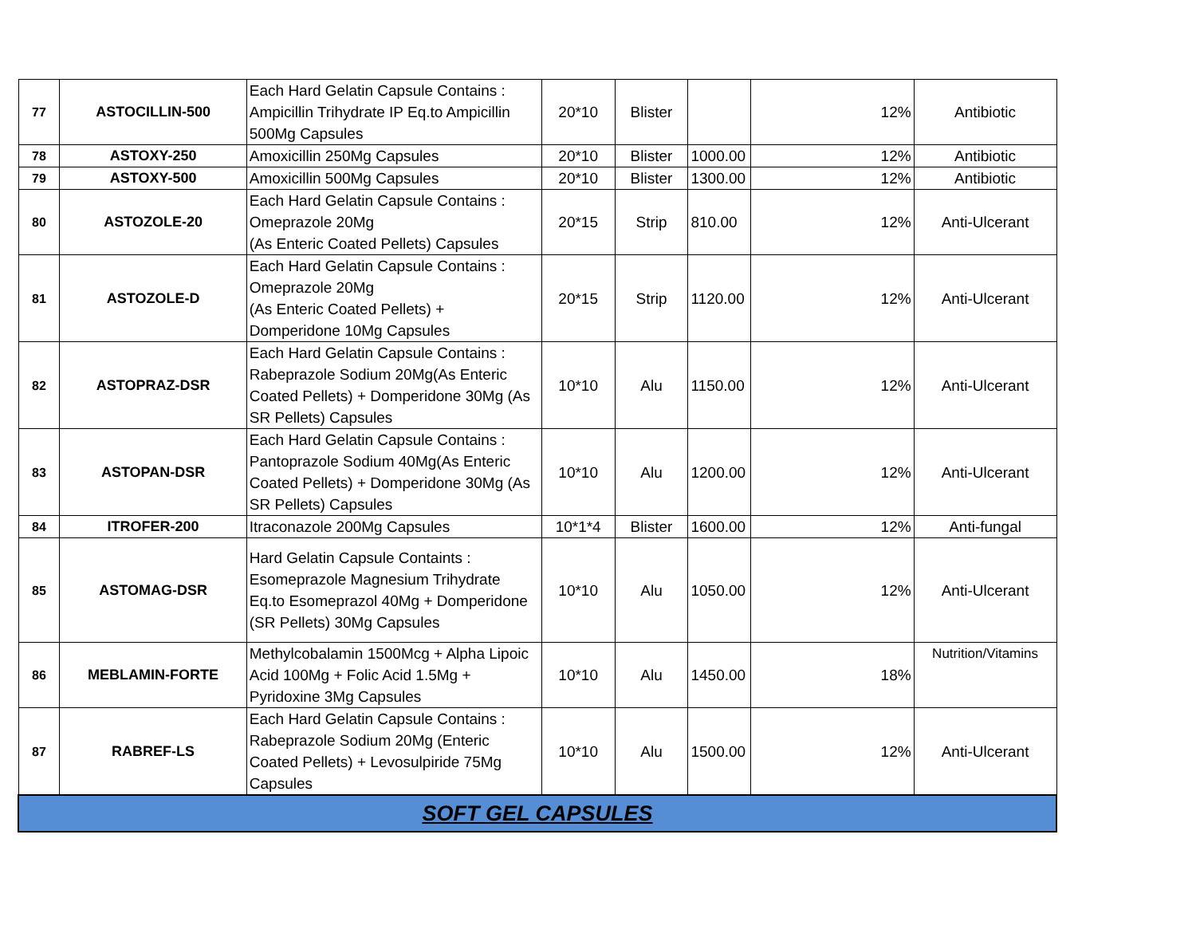| 77 | ASTOCILLIN-500 | Each Hard Gelatin Capsule Contains : Ampicillin Trihydrate IP Eq.to Ampicillin 500Mg Capsules | 20*10 | Blister | | 12% | Antibiotic |
| 78 | ASTOXY-250 | Amoxicillin 250Mg Capsules | 20*10 | Blister | 1000.00 | 12% | Antibiotic |
| 79 | ASTOXY-500 | Amoxicillin 500Mg Capsules | 20*10 | Blister | 1300.00 | 12% | Antibiotic |
| 80 | ASTOZOLE-20 | Each Hard Gelatin Capsule Contains : Omeprazole 20Mg (As Enteric Coated Pellets) Capsules | 20*15 | Strip | 810.00 | 12% | Anti-Ulcerant |
| 81 | ASTOZOLE-D | Each Hard Gelatin Capsule Contains : Omeprazole 20Mg (As Enteric Coated Pellets) + Domperidone 10Mg Capsules | 20*15 | Strip | 1120.00 | 12% | Anti-Ulcerant |
| 82 | ASTOPRAZ-DSR | Each Hard Gelatin Capsule Contains : Rabeprazole Sodium 20Mg(As Enteric Coated Pellets) + Domperidone 30Mg (As SR Pellets) Capsules | 10*10 | Alu | 1150.00 | 12% | Anti-Ulcerant |
| 83 | ASTOPAN-DSR | Each Hard Gelatin Capsule Contains : Pantoprazole Sodium 40Mg(As Enteric Coated Pellets) + Domperidone 30Mg (As SR Pellets) Capsules | 10*10 | Alu | 1200.00 | 12% | Anti-Ulcerant |
| 84 | ITROFER-200 | Itraconazole 200Mg Capsules | 10*1*4 | Blister | 1600.00 | 12% | Anti-fungal |
| 85 | ASTOMAG-DSR | Hard Gelatin Capsule Containts : Esomeprazole Magnesium Trihydrate Eq.to Esomeprazol 40Mg + Domperidone (SR Pellets) 30Mg Capsules | 10*10 | Alu | 1050.00 | 12% | Anti-Ulcerant |
| 86 | MEBLAMIN-FORTE | Methylcobalamin 1500Mcg + Alpha Lipoic Acid 100Mg + Folic Acid 1.5Mg + Pyridoxine 3Mg Capsules | 10*10 | Alu | 1450.00 | 18% | Nutrition/Vitamins |
| 87 | RABREF-LS | Each Hard Gelatin Capsule Contains : Rabeprazole Sodium 20Mg (Enteric Coated Pellets) + Levosulpiride 75Mg Capsules | 10*10 | Alu | 1500.00 | 12% | Anti-Ulcerant |
| SOFT GEL CAPSULES | | | | | | | |